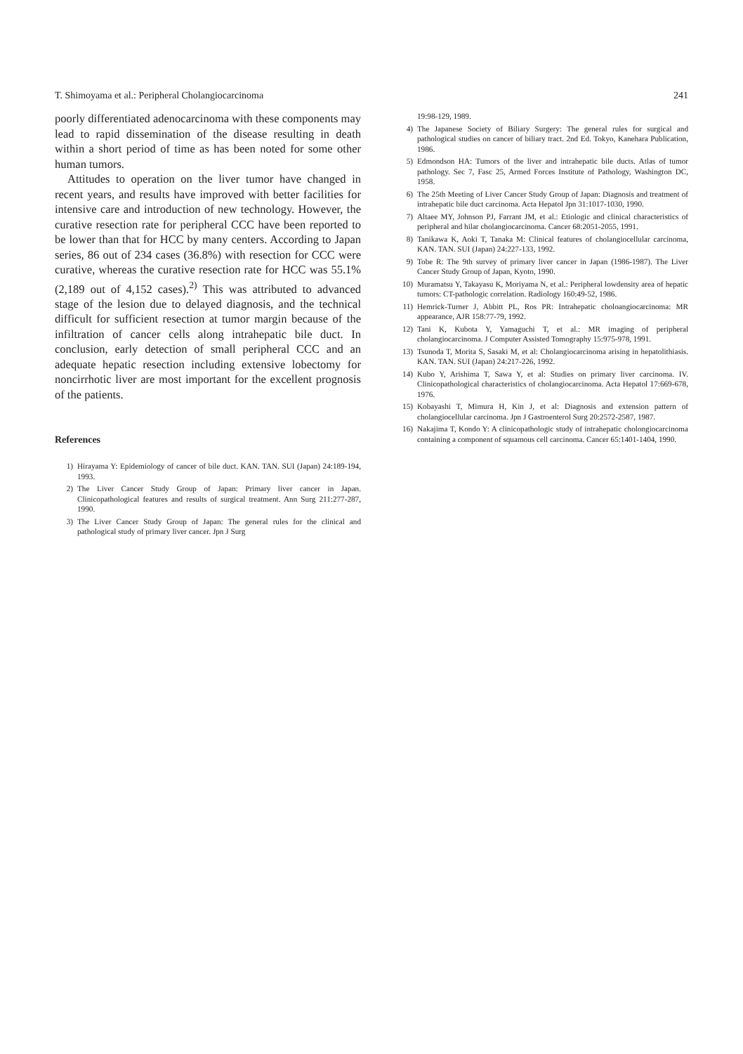T. Shimoyama et al.: Peripheral Cholangiocarcinoma 241
poorly differentiated adenocarcinoma with these components may lead to rapid dissemination of the disease resulting in death within a short period of time as has been noted for some other human tumors.
Attitudes to operation on the liver tumor have changed in recent years, and results have improved with better facilities for intensive care and introduction of new technology. However, the curative resection rate for peripheral CCC have been reported to be lower than that for HCC by many centers. According to Japan series, 86 out of 234 cases (36.8%) with resection for CCC were curative, whereas the curative resection rate for HCC was 55.1% (2,189 out of 4,152 cases).<sup>2)</sup> This was attributed to advanced stage of the lesion due to delayed diagnosis, and the technical difficult for sufficient resection at tumor margin because of the infiltration of cancer cells along intrahepatic bile duct. In conclusion, early detection of small peripheral CCC and an adequate hepatic resection including extensive lobectomy for noncirrhotic liver are most important for the excellent prognosis of the patients.
References
1) Hirayama Y: Epidemiology of cancer of bile duct. KAN. TAN. SUI (Japan) 24:189-194, 1993.
2) The Liver Cancer Study Group of Japan: Primary liver cancer in Japan. Clinicopathological features and results of surgical treatment. Ann Surg 211:277-287, 1990.
3) The Liver Cancer Study Group of Japan: The general rules for the clinical and pathological study of primary liver cancer. Jpn J Surg
19:98-129, 1989.
4) The Japanese Society of Biliary Surgery: The general rules for surgical and pathological studies on cancer of biliary tract. 2nd Ed. Tokyo, Kanehara Publication, 1986.
5) Edmondson HA: Tumors of the liver and intrahepatic bile ducts. Atlas of tumor pathology. Sec 7, Fasc 25, Armed Forces Institute of Pathology, Washington DC, 1958.
6) The 25th Meeting of Liver Cancer Study Group of Japan: Diagnosis and treatment of intrahepatic bile duct carcinoma. Acta Hepatol Jpn 31:1017-1030, 1990.
7) Altaee MY, Johnson PJ, Farrant JM, et al.: Etiologic and clinical characteristics of peripheral and hilar cholangiocarcinoma. Cancer 68:2051-2055, 1991.
8) Tanikawa K, Aoki T, Tanaka M: Clinical features of cholangiocellular carcinoma, KAN. TAN. SUI (Japan) 24:227-133, 1992.
9) Tobe R: The 9th survey of primary liver cancer in Japan (1986-1987). The Liver Cancer Study Group of Japan, Kyoto, 1990.
10) Muramatsu Y, Takayasu K, Moriyama N, et al.: Peripheral lowdensity area of hepatic tumors: CT-pathologic correlation. Radiology 160:49-52, 1986.
11) Hemrick-Turner J, Abbitt PL, Ros PR: Intrahepatic choloangiocarcinoma: MR appearance, AJR 158:77-79, 1992.
12) Tani K, Kubota Y, Yamaguchi T, et al.: MR imaging of peripheral cholangiocarcinoma. J Computer Assisted Tomography 15:975-978, 1991.
13) Tsunoda T, Morita S, Sasaki M, et al: Cholangiocarcinoma arising in hepatolithiasis. KAN. TAN. SUI (Japan) 24:217-226, 1992.
14) Kubo Y, Arishima T, Sawa Y, et al: Studies on primary liver carcinoma. IV. Clinicopathological characteristics of cholangiocarcinoma. Acta Hepatol 17:669-678, 1976.
15) Kobayashi T, Mimura H, Kin J, et al: Diagnosis and extension pattern of cholangiocellular carcinoma. Jpn J Gastroenterol Surg 20:2572-2587, 1987.
16) Nakajima T, Kondo Y: A clinicopathologic study of intrahepatic cholongiocarcinoma containing a component of squamous cell carcinoma. Cancer 65:1401-1404, 1990.